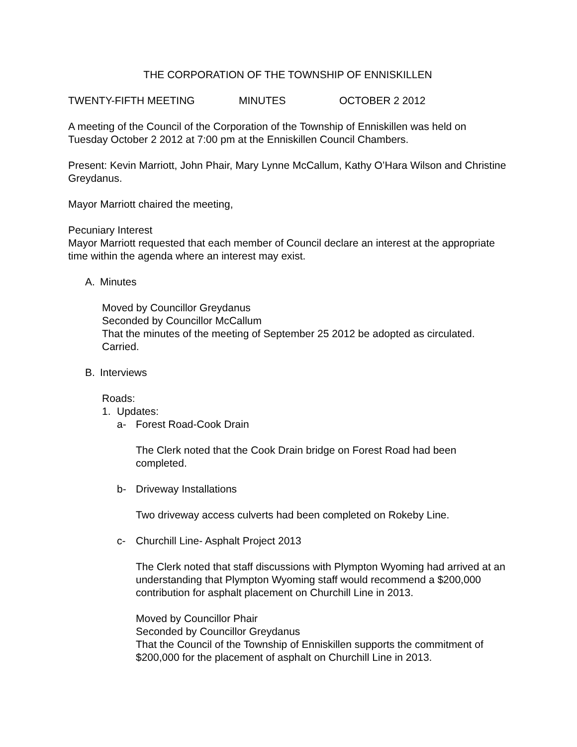THE CORPORATION OF THE TOWNSHIP OF ENNISKILLEN
TWENTY-FIFTH MEETING MINUTES OCTOBER 2 2012
A meeting of the Council of the Corporation of the Township of Enniskillen was held on Tuesday October 2 2012 at 7:00 pm at the Enniskillen Council Chambers.
Present: Kevin Marriott, John Phair, Mary Lynne McCallum, Kathy O’Hara Wilson and Christine Greydanus.
Mayor Marriott chaired the meeting,
Pecuniary Interest
Mayor Marriott requested that each member of Council declare an interest at the appropriate time within the agenda where an interest may exist.
A. Minutes
Moved by Councillor Greydanus
Seconded by Councillor McCallum
That the minutes of the meeting of September 25 2012 be adopted as circulated.
Carried.
B. Interviews
Roads:
1. Updates:
a- Forest Road-Cook Drain
The Clerk noted that the Cook Drain bridge on Forest Road had been completed.
b- Driveway Installations
Two driveway access culverts had been completed on Rokeby Line.
c- Churchill Line- Asphalt Project 2013
The Clerk noted that staff discussions with Plympton Wyoming had arrived at an understanding that Plympton Wyoming staff would recommend a $200,000 contribution for asphalt placement on Churchill Line in 2013.
Moved by Councillor Phair
Seconded by Councillor Greydanus
That the Council of the Township of Enniskillen supports the commitment of $200,000 for the placement of asphalt on Churchill Line in 2013.